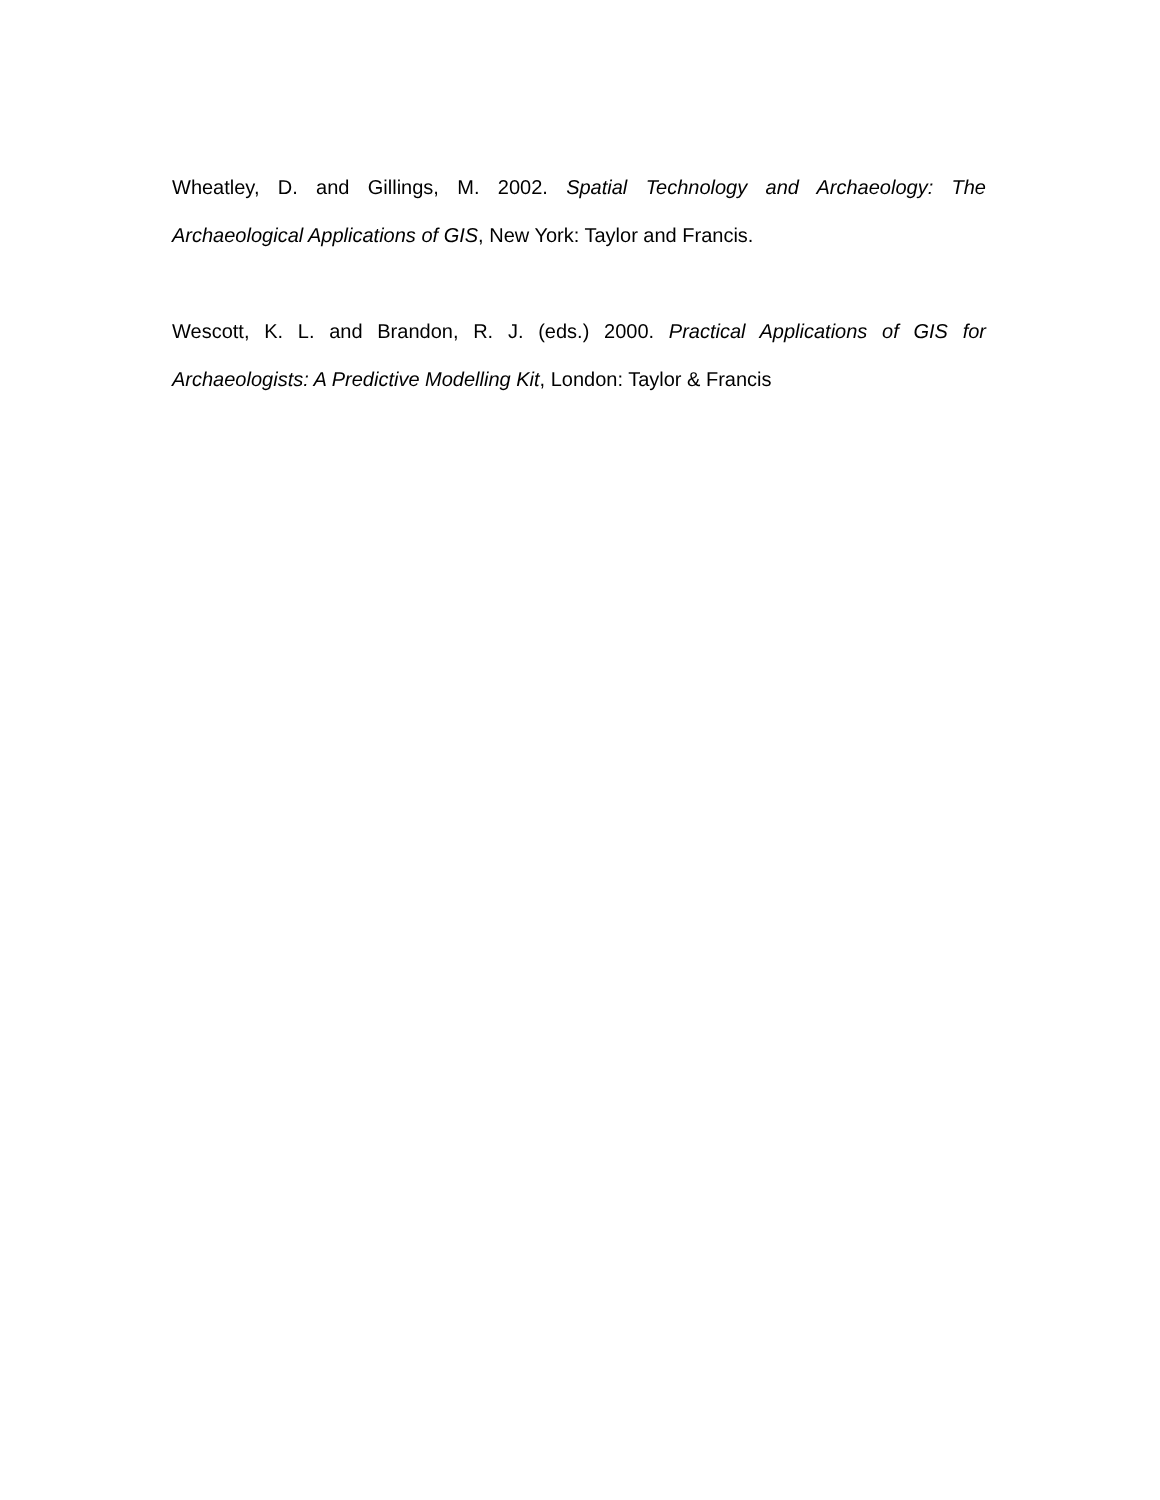Wheatley, D. and Gillings, M. 2002. Spatial Technology and Archaeology: The Archaeological Applications of GIS, New York: Taylor and Francis.
Wescott, K. L. and Brandon, R. J. (eds.) 2000. Practical Applications of GIS for Archaeologists: A Predictive Modelling Kit, London: Taylor & Francis